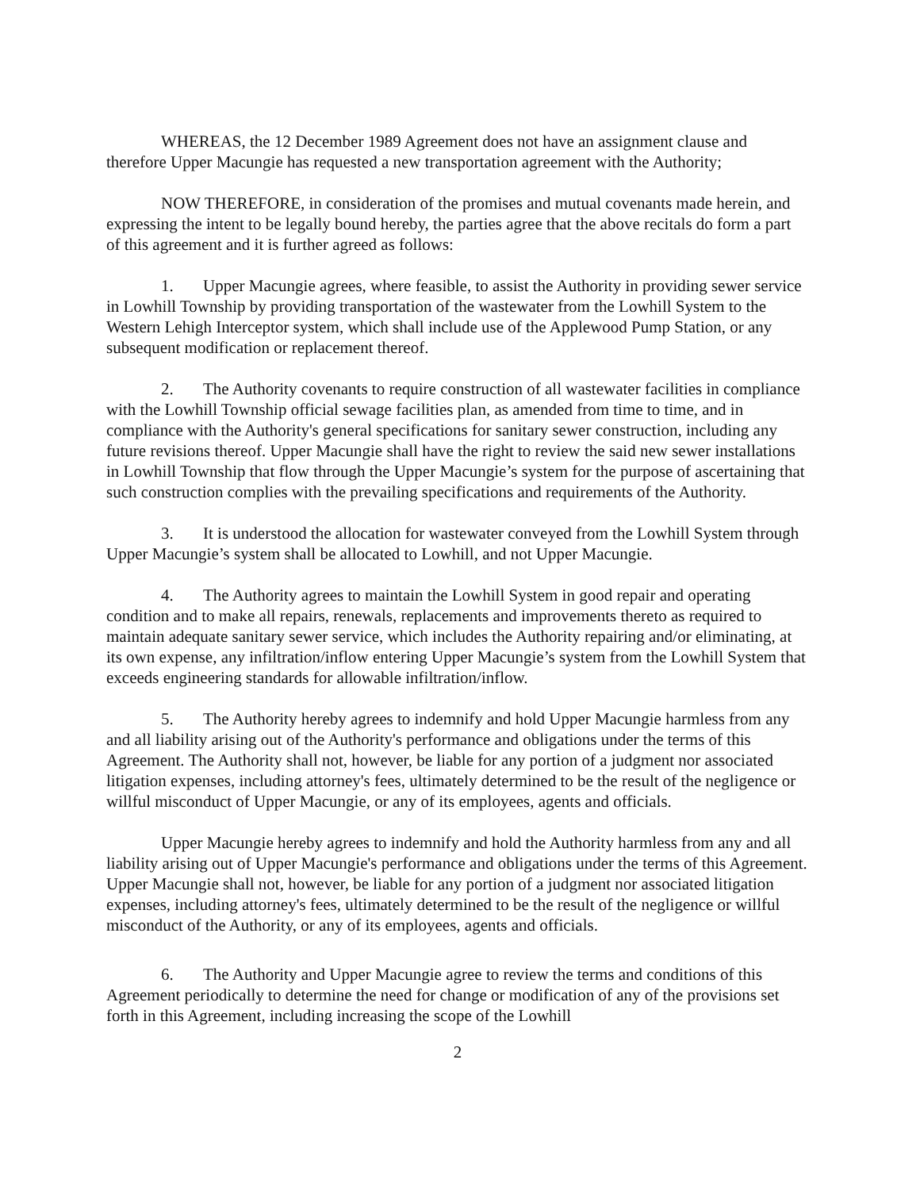WHEREAS, the 12 December 1989 Agreement does not have an assignment clause and therefore Upper Macungie has requested a new transportation agreement with the Authority;
NOW THEREFORE, in consideration of the promises and mutual covenants made herein, and expressing the intent to be legally bound hereby, the parties agree that the above recitals do form a part of this agreement and it is further agreed as follows:
1. Upper Macungie agrees, where feasible, to assist the Authority in providing sewer service in Lowhill Township by providing transportation of the wastewater from the Lowhill System to the Western Lehigh Interceptor system, which shall include use of the Applewood Pump Station, or any subsequent modification or replacement thereof.
2. The Authority covenants to require construction of all wastewater facilities in compliance with the Lowhill Township official sewage facilities plan, as amended from time to time, and in compliance with the Authority's general specifications for sanitary sewer construction, including any future revisions thereof. Upper Macungie shall have the right to review the said new sewer installations in Lowhill Township that flow through the Upper Macungie’s system for the purpose of ascertaining that such construction complies with the prevailing specifications and requirements of the Authority.
3. It is understood the allocation for wastewater conveyed from the Lowhill System through Upper Macungie’s system shall be allocated to Lowhill, and not Upper Macungie.
4. The Authority agrees to maintain the Lowhill System in good repair and operating condition and to make all repairs, renewals, replacements and improvements thereto as required to maintain adequate sanitary sewer service, which includes the Authority repairing and/or eliminating, at its own expense, any infiltration/inflow entering Upper Macungie’s system from the Lowhill System that exceeds engineering standards for allowable infiltration/inflow.
5. The Authority hereby agrees to indemnify and hold Upper Macungie harmless from any and all liability arising out of the Authority's performance and obligations under the terms of this Agreement. The Authority shall not, however, be liable for any portion of a judgment nor associated litigation expenses, including attorney's fees, ultimately determined to be the result of the negligence or willful misconduct of Upper Macungie, or any of its employees, agents and officials.
Upper Macungie hereby agrees to indemnify and hold the Authority harmless from any and all liability arising out of Upper Macungie's performance and obligations under the terms of this Agreement. Upper Macungie shall not, however, be liable for any portion of a judgment nor associated litigation expenses, including attorney's fees, ultimately determined to be the result of the negligence or willful misconduct of the Authority, or any of its employees, agents and officials.
6. The Authority and Upper Macungie agree to review the terms and conditions of this Agreement periodically to determine the need for change or modification of any of the provisions set forth in this Agreement, including increasing the scope of the Lowhill
2